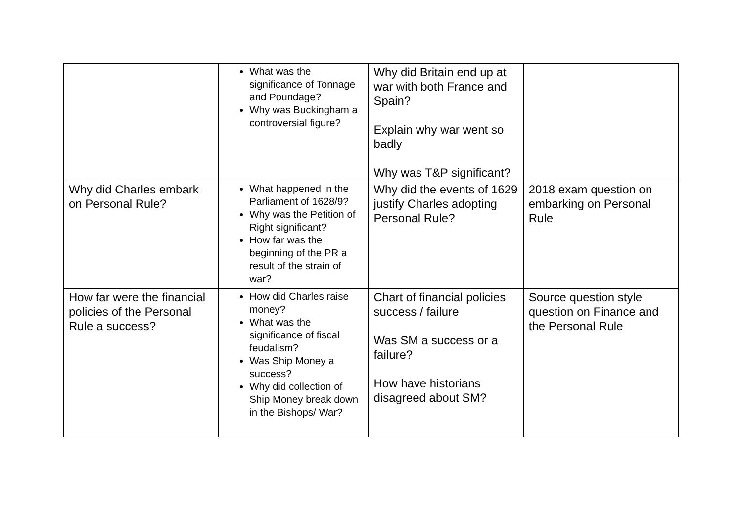| | What was the significance of Tonnage and Poundage? Why was Buckingham a controversial figure? | Why did Britain end up at war with both France and Spain? Explain why war went so badly Why was T&P significant? | |
| Why did Charles embark on Personal Rule? | What happened in the Parliament of 1628/9? Why was the Petition of Right significant? How far was the beginning of the PR a result of the strain of war? | Why did the events of 1629 justify Charles adopting Personal Rule? | 2018 exam question on embarking on Personal Rule |
| How far were the financial policies of the Personal Rule a success? | How did Charles raise money? What was the significance of fiscal feudalism? Was Ship Money a success? Why did collection of Ship Money break down in the Bishops/ War? | Chart of financial policies success / failure Was SM a success or a failure? How have historians disagreed about SM? | Source question style question on Finance and the Personal Rule |